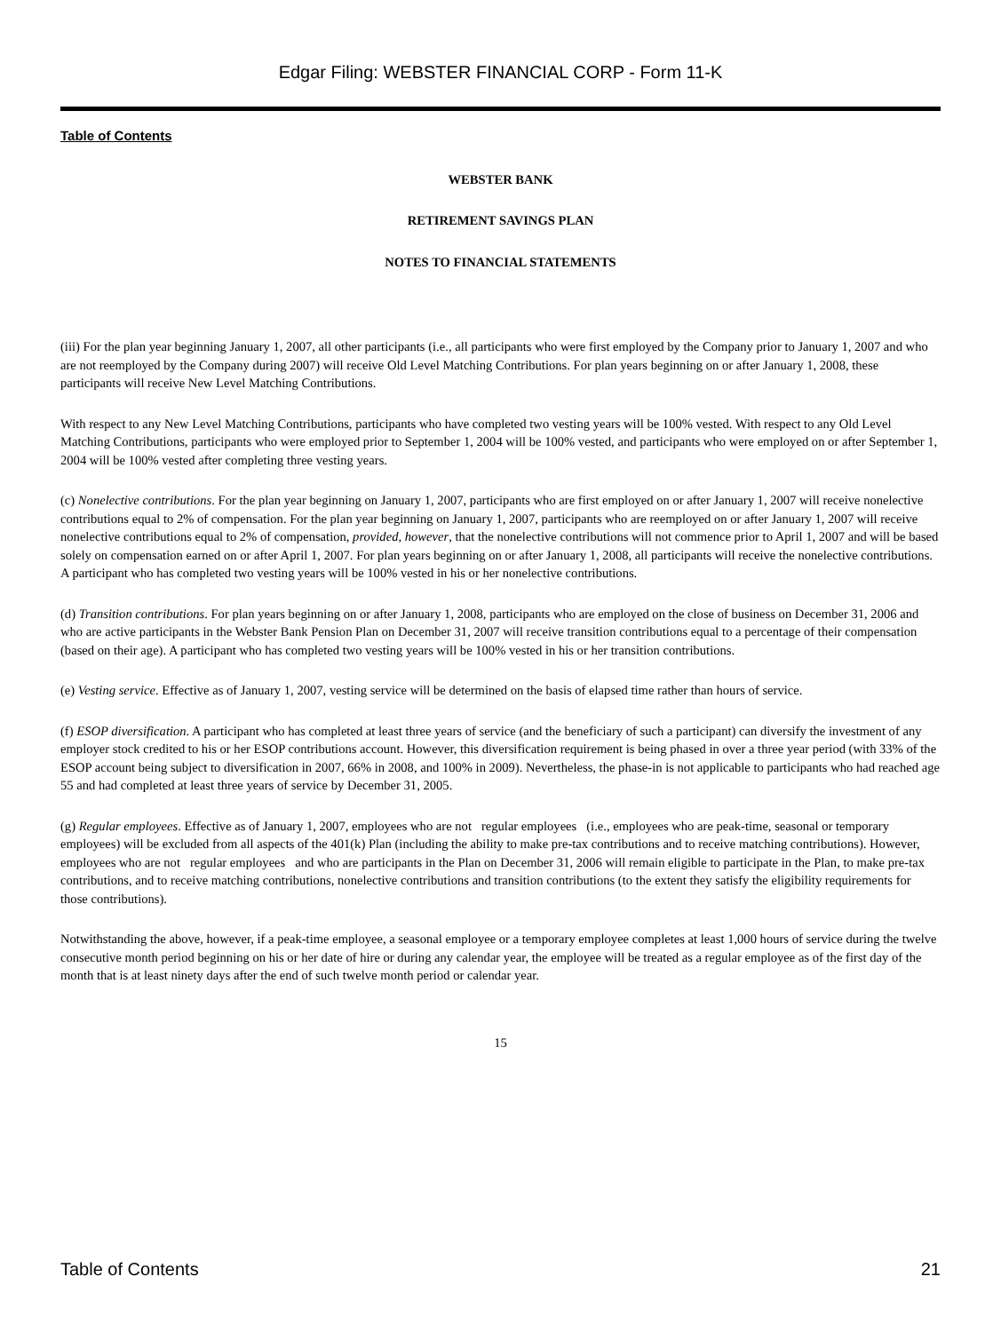Edgar Filing: WEBSTER FINANCIAL CORP - Form 11-K
Table of Contents
WEBSTER BANK
RETIREMENT SAVINGS PLAN
NOTES TO FINANCIAL STATEMENTS
(iii) For the plan year beginning January 1, 2007, all other participants (i.e., all participants who were first employed by the Company prior to January 1, 2007 and who are not reemployed by the Company during 2007) will receive Old Level Matching Contributions. For plan years beginning on or after January 1, 2008, these participants will receive New Level Matching Contributions.
With respect to any New Level Matching Contributions, participants who have completed two vesting years will be 100% vested. With respect to any Old Level Matching Contributions, participants who were employed prior to September 1, 2004 will be 100% vested, and participants who were employed on or after September 1, 2004 will be 100% vested after completing three vesting years.
(c) Nonelective contributions. For the plan year beginning on January 1, 2007, participants who are first employed on or after January 1, 2007 will receive nonelective contributions equal to 2% of compensation. For the plan year beginning on January 1, 2007, participants who are reemployed on or after January 1, 2007 will receive nonelective contributions equal to 2% of compensation, provided, however, that the nonelective contributions will not commence prior to April 1, 2007 and will be based solely on compensation earned on or after April 1, 2007. For plan years beginning on or after January 1, 2008, all participants will receive the nonelective contributions. A participant who has completed two vesting years will be 100% vested in his or her nonelective contributions.
(d) Transition contributions. For plan years beginning on or after January 1, 2008, participants who are employed on the close of business on December 31, 2006 and who are active participants in the Webster Bank Pension Plan on December 31, 2007 will receive transition contributions equal to a percentage of their compensation (based on their age). A participant who has completed two vesting years will be 100% vested in his or her transition contributions.
(e) Vesting service. Effective as of January 1, 2007, vesting service will be determined on the basis of elapsed time rather than hours of service.
(f) ESOP diversification. A participant who has completed at least three years of service (and the beneficiary of such a participant) can diversify the investment of any employer stock credited to his or her ESOP contributions account. However, this diversification requirement is being phased in over a three year period (with 33% of the ESOP account being subject to diversification in 2007, 66% in 2008, and 100% in 2009). Nevertheless, the phase-in is not applicable to participants who had reached age 55 and had completed at least three years of service by December 31, 2005.
(g) Regular employees. Effective as of January 1, 2007, employees who are not regular employees (i.e., employees who are peak-time, seasonal or temporary employees) will be excluded from all aspects of the 401(k) Plan (including the ability to make pre-tax contributions and to receive matching contributions). However, employees who are not regular employees and who are participants in the Plan on December 31, 2006 will remain eligible to participate in the Plan, to make pre-tax contributions, and to receive matching contributions, nonelective contributions and transition contributions (to the extent they satisfy the eligibility requirements for those contributions).
Notwithstanding the above, however, if a peak-time employee, a seasonal employee or a temporary employee completes at least 1,000 hours of service during the twelve consecutive month period beginning on his or her date of hire or during any calendar year, the employee will be treated as a regular employee as of the first day of the month that is at least ninety days after the end of such twelve month period or calendar year.
15
Table of Contents 21